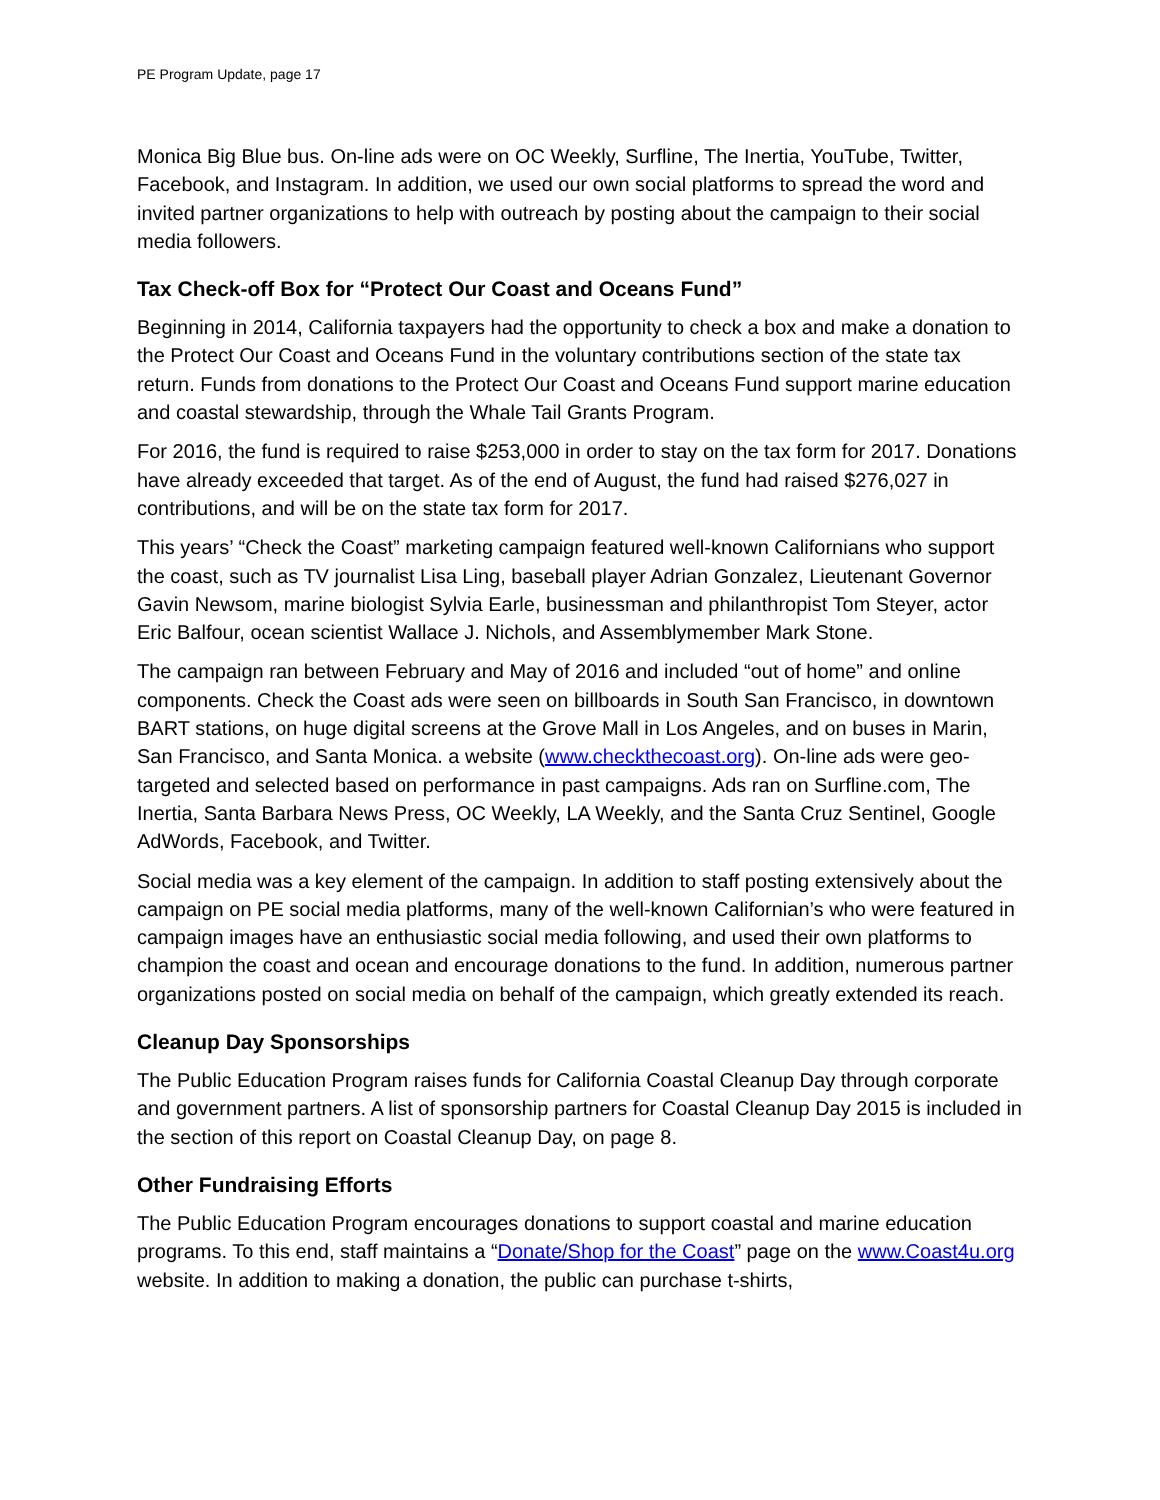PE Program Update, page 17
Monica Big Blue bus. On-line ads were on OC Weekly, Surfline, The Inertia, YouTube, Twitter, Facebook, and Instagram. In addition, we used our own social platforms to spread the word and invited partner organizations to help with outreach by posting about the campaign to their social media followers.
Tax Check-off Box for “Protect Our Coast and Oceans Fund”
Beginning in 2014, California taxpayers had the opportunity to check a box and make a donation to the Protect Our Coast and Oceans Fund in the voluntary contributions section of the state tax return. Funds from donations to the Protect Our Coast and Oceans Fund support marine education and coastal stewardship, through the Whale Tail Grants Program.
For 2016, the fund is required to raise $253,000 in order to stay on the tax form for 2017. Donations have already exceeded that target. As of the end of August, the fund had raised $276,027 in contributions, and will be on the state tax form for 2017.
This years’ “Check the Coast” marketing campaign featured well-known Californians who support the coast, such as TV journalist Lisa Ling, baseball player Adrian Gonzalez, Lieutenant Governor Gavin Newsom, marine biologist Sylvia Earle, businessman and philanthropist Tom Steyer, actor Eric Balfour, ocean scientist Wallace J. Nichols, and Assemblymember Mark Stone.
The campaign ran between February and May of 2016 and included “out of home” and online components. Check the Coast ads were seen on billboards in South San Francisco, in downtown BART stations, on huge digital screens at the Grove Mall in Los Angeles, and on buses in Marin, San Francisco, and Santa Monica. a website (www.checkthecoast.org). On-line ads were geo-targeted and selected based on performance in past campaigns. Ads ran on Surfline.com, The Inertia, Santa Barbara News Press, OC Weekly, LA Weekly, and the Santa Cruz Sentinel, Google AdWords, Facebook, and Twitter.
Social media was a key element of the campaign. In addition to staff posting extensively about the campaign on PE social media platforms, many of the well-known Californian’s who were featured in campaign images have an enthusiastic social media following, and used their own platforms to champion the coast and ocean and encourage donations to the fund. In addition, numerous partner organizations posted on social media on behalf of the campaign, which greatly extended its reach.
Cleanup Day Sponsorships
The Public Education Program raises funds for California Coastal Cleanup Day through corporate and government partners. A list of sponsorship partners for Coastal Cleanup Day 2015 is included in the section of this report on Coastal Cleanup Day, on page 8.
Other Fundraising Efforts
The Public Education Program encourages donations to support coastal and marine education programs. To this end, staff maintains a “Donate/Shop for the Coast” page on the www.Coast4u.org website. In addition to making a donation, the public can purchase t-shirts,